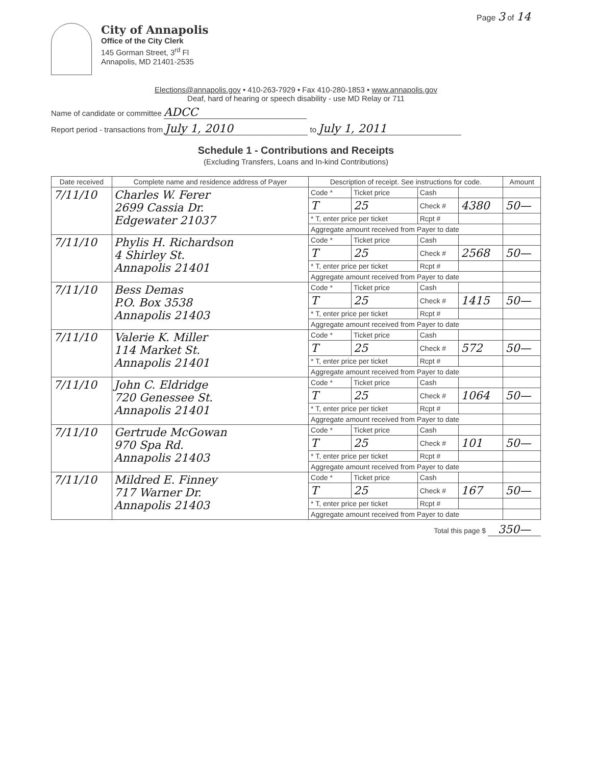Page 3 of 14
City of Annapolis
Office of the City Clerk
145 Gorman Street, 3<sup>rd</sup> Fl
Annapolis, MD 21401-2535
Elections@annapolis.gov • 410-263-7929 • Fax 410-280-1853 • www.annapolis.gov
Deaf, hard of hearing or speech disability - use MD Relay or 711
Name of candidate or committee ADCC
Report period - transactions from July 1, 2010 to July 1, 2011
Schedule 1 - Contributions and Receipts
(Excluding Transfers, Loans and In-kind Contributions)
| Date received | Complete name and residence address of Payer | Description of receipt. See instructions for code. | | | | Amount |
| --- | --- | --- | --- | --- | --- | --- |
| 7/11/10 | Charles W. Ferer 2699 Cassia Dr. Edgewater 21037 | Code * | Ticket price | Cash | | |
| | | T | 25 | Check # | 4380 | 50— |
| | | * T, enter price per ticket | | Rcpt # | | |
| | | Aggregate amount received from Payer to date | | | | |
| 7/11/10 | Phylis H. Richardson 4 Shirley St. Annapolis 21401 | Code * | Ticket price | Cash | | |
| | | T | 25 | Check # | 2568 | 50— |
| | | * T, enter price per ticket | | Rcpt # | | |
| | | Aggregate amount received from Payer to date | | | | |
| 7/11/10 | Bess Demas P.O. Box 3538 Annapolis 21403 | Code * | Ticket price | Cash | | |
| | | T | 25 | Check # | 1415 | 50— |
| | | * T, enter price per ticket | | Rcpt # | | |
| | | Aggregate amount received from Payer to date | | | | |
| 7/11/10 | Valerie K. Miller 114 Market St. Annapolis 21401 | Code * | Ticket price | Cash | | |
| | | T | 25 | Check # | 572 | 50— |
| | | * T, enter price per ticket | | Rcpt # | | |
| | | Aggregate amount received from Payer to date | | | | |
| 7/11/10 | John C. Eldridge 720 Genessee St. Annapolis 21401 | Code * | Ticket price | Cash | | |
| | | T | 25 | Check # | 1064 | 50— |
| | | * T, enter price per ticket | | Rcpt # | | |
| | | Aggregate amount received from Payer to date | | | | |
| 7/11/10 | Gertrude McGowan 970 Spa Rd. Annapolis 21403 | Code * | Ticket price | Cash | | |
| | | T | 25 | Check # | 101 | 50— |
| | | * T, enter price per ticket | | Rcpt # | | |
| | | Aggregate amount received from Payer to date | | | | |
| 7/11/10 | Mildred E. Finney 717 Warner Dr. Annapolis 21403 | Code * | Ticket price | Cash | | |
| | | T | 25 | Check # | 167 | 50— |
| | | * T, enter price per ticket | | Rcpt # | | |
| | | Aggregate amount received from Payer to date | | | | |
Total this page $ 350—